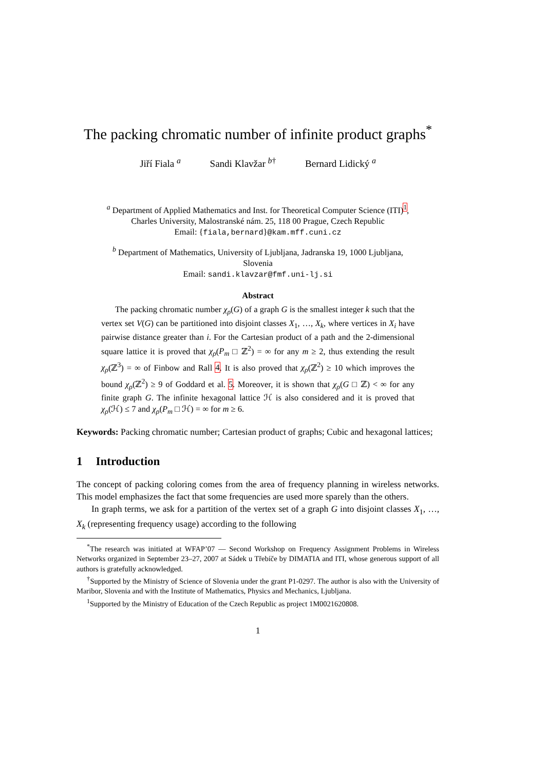The packing chromatic number of infinite product graphs<sup>*</sup>
Jiří Fiala <sup>a</sup> Sandi Klavžar <sup>b†</sup> Bernard Lidický <sup>a</sup>
<sup>a</sup> Department of Applied Mathematics and Inst. for Theoretical Computer Science (ITI)<sup>1</sup>,
Charles University, Malostranské nám. 25, 118 00 Prague, Czech Republic
Email: {fiala,bernard}@kam.mff.cuni.cz
<sup>b</sup> Department of Mathematics, University of Ljubljana, Jadranska 19, 1000 Ljubljana,
Slovenia
Email: sandi.klavzar@fmf.uni-lj.si
Abstract
The packing chromatic number χ<sub>ρ</sub>(G) of a graph G is the smallest integer k such that the vertex set V(G) can be partitioned into disjoint classes X<sub>1</sub>, …, X<sub>k</sub>, where vertices in X<sub>i</sub> have pairwise distance greater than i. For the Cartesian product of a path and the 2-dimensional square lattice it is proved that χ<sub>ρ</sub>(P<sub>m</sub> □ ℤ<sup>2</sup>) = ∞ for any m ≥ 2, thus extending the result χ<sub>ρ</sub>(ℤ<sup>3</sup>) = ∞ of Finbow and Rall 4. It is also proved that χ<sub>ρ</sub>(ℤ<sup>2</sup>) ≥ 10 which improves the bound χ<sub>ρ</sub>(ℤ<sup>2</sup>) ≥ 9 of Goddard et al. 5. Moreover, it is shown that χ<sub>ρ</sub>(G □ ℤ) < ∞ for any finite graph G. The infinite hexagonal lattice ℋ is also considered and it is proved that χ<sub>ρ</sub>(ℋ) ≤ 7 and χ<sub>ρ</sub>(P<sub>m</sub> □ ℋ) = ∞ for m ≥ 6.
Keywords: Packing chromatic number; Cartesian product of graphs; Cubic and hexagonal lattices;
1 Introduction
The concept of packing coloring comes from the area of frequency planning in wireless networks. This model emphasizes the fact that some frequencies are used more sparely than the others.
In graph terms, we ask for a partition of the vertex set of a graph G into disjoint classes X<sub>1</sub>, …, X<sub>k</sub> (representing frequency usage) according to the following
<sup>*</sup> The research was initiated at WFAP’07 — Second Workshop on Frequency Assignment Problems in Wireless Networks organized in September 23–27, 2007 at Sádek u Třebíče by DIMATIA and ITI, whose generous support of all authors is gratefully acknowledged.
<sup>†</sup> Supported by the Ministry of Science of Slovenia under the grant P1-0297. The author is also with the University of Maribor, Slovenia and with the Institute of Mathematics, Physics and Mechanics, Ljubljana.
<sup>1</sup> Supported by the Ministry of Education of the Czech Republic as project 1M0021620808.
1